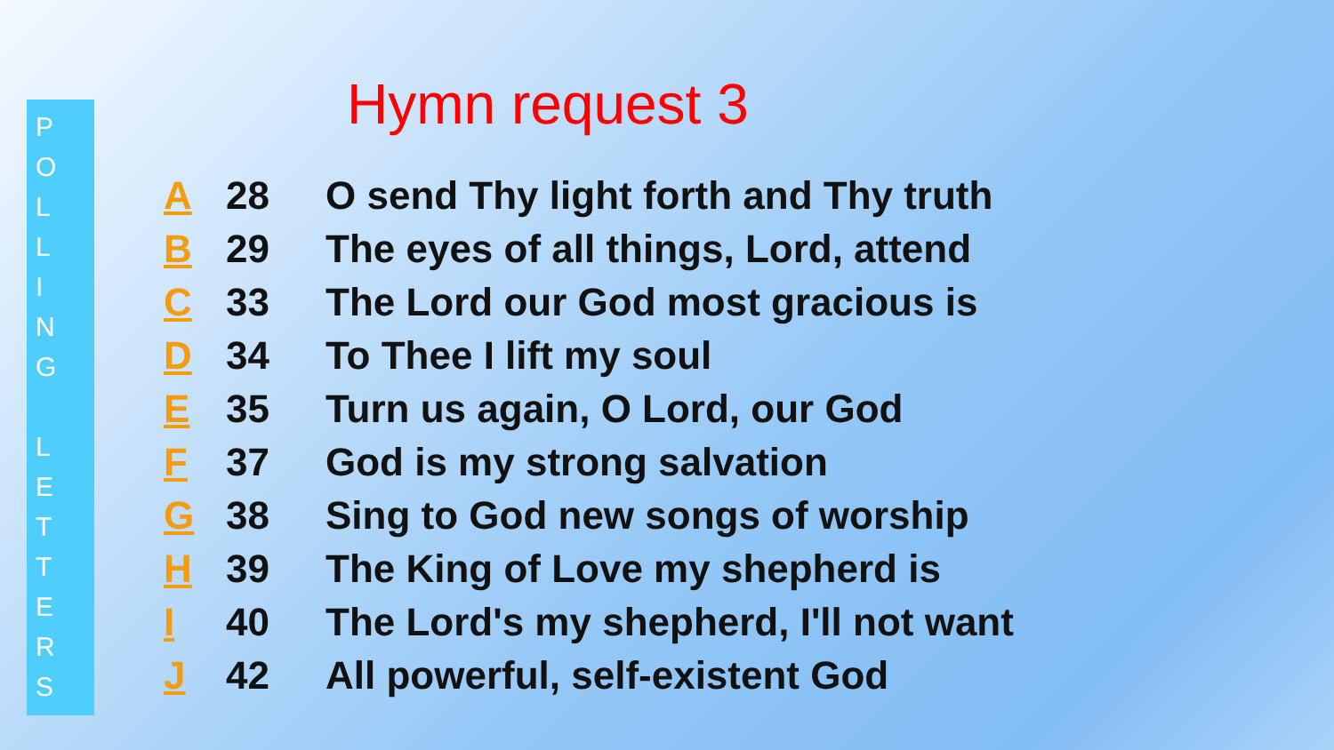P
O
L
L
I
N
G
L
E
T
T
E
R
S
Hymn request 3
| A | 28 | O send Thy light forth and Thy truth |
| B | 29 | The eyes of all things, Lord, attend |
| C | 33 | The Lord our God most gracious is |
| D | 34 | To Thee I lift my soul |
| E | 35 | Turn us again, O Lord, our God |
| F | 37 | God is my strong salvation |
| G | 38 | Sing to God new songs of worship |
| H | 39 | The King of Love my shepherd is |
| I | 40 | The Lord's my shepherd, I'll not want |
| J | 42 | All powerful, self-existent God |